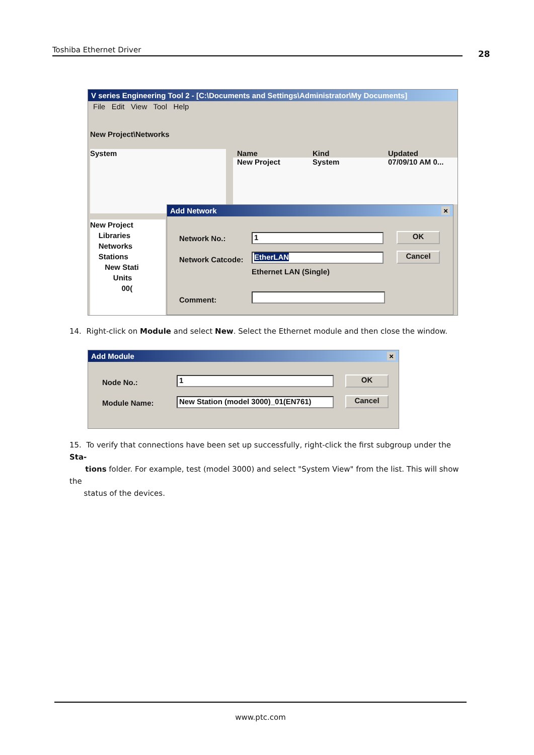Toshiba Ethernet Driver 28
V series Engineering Tool 2 - [C:\Documents and Settings\Administrator\My Documents]
File Edit View Tool Help
New Project\Networks
System
Name Kind Updated
New Project System 07/09/10 AM 0...
New Project
Libraries
Networks
Stations
New Stati
Units
00(
Add Network ×
Network No.: 1 OK
Network Catcode: EtherLAN Cancel
Ethernet LAN (Single)
Comment:
14. Right-click on Module and select New. Select the Ethernet module and then close the window.
Add Module ×
Node No.: 1 OK
Module Name:
New Station (model 3000)_01(EN761)
Cancel
15. To verify that connections have been set up successfully, right-click the first subgroup under the Sta-
tions folder. For example, test (model 3000) and select "System View" from the list. This will show the
status of the devices.
www.ptc.com